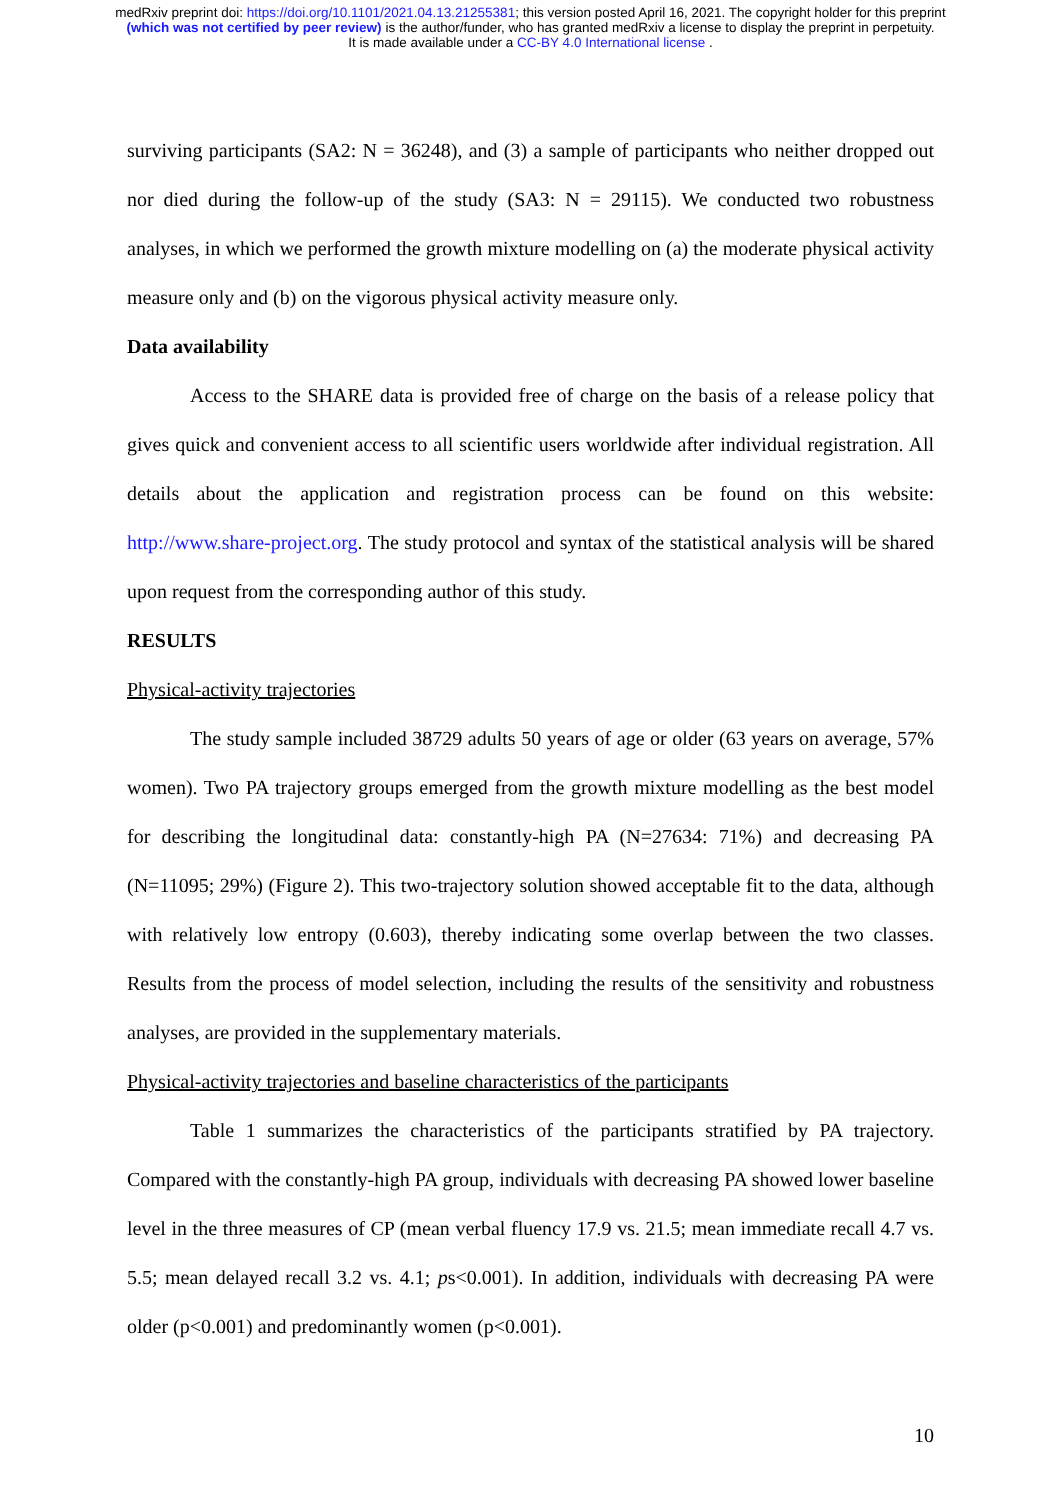medRxiv preprint doi: https://doi.org/10.1101/2021.04.13.21255381; this version posted April 16, 2021. The copyright holder for this preprint
(which was not certified by peer review) is the author/funder, who has granted medRxiv a license to display the preprint in perpetuity.
It is made available under a CC-BY 4.0 International license .
surviving participants (SA2: N = 36248), and (3) a sample of participants who neither dropped out nor died during the follow-up of the study (SA3: N = 29115). We conducted two robustness analyses, in which we performed the growth mixture modelling on (a) the moderate physical activity measure only and (b) on the vigorous physical activity measure only.
Data availability
Access to the SHARE data is provided free of charge on the basis of a release policy that gives quick and convenient access to all scientific users worldwide after individual registration. All details about the application and registration process can be found on this website: http://www.share-project.org. The study protocol and syntax of the statistical analysis will be shared upon request from the corresponding author of this study.
RESULTS
Physical-activity trajectories
The study sample included 38729 adults 50 years of age or older (63 years on average, 57% women). Two PA trajectory groups emerged from the growth mixture modelling as the best model for describing the longitudinal data: constantly-high PA (N=27634: 71%) and decreasing PA (N=11095; 29%) (Figure 2). This two-trajectory solution showed acceptable fit to the data, although with relatively low entropy (0.603), thereby indicating some overlap between the two classes. Results from the process of model selection, including the results of the sensitivity and robustness analyses, are provided in the supplementary materials.
Physical-activity trajectories and baseline characteristics of the participants
Table 1 summarizes the characteristics of the participants stratified by PA trajectory. Compared with the constantly-high PA group, individuals with decreasing PA showed lower baseline level in the three measures of CP (mean verbal fluency 17.9 vs. 21.5; mean immediate recall 4.7 vs. 5.5; mean delayed recall 3.2 vs. 4.1; ps<0.001). In addition, individuals with decreasing PA were older (p<0.001) and predominantly women (p<0.001).
10